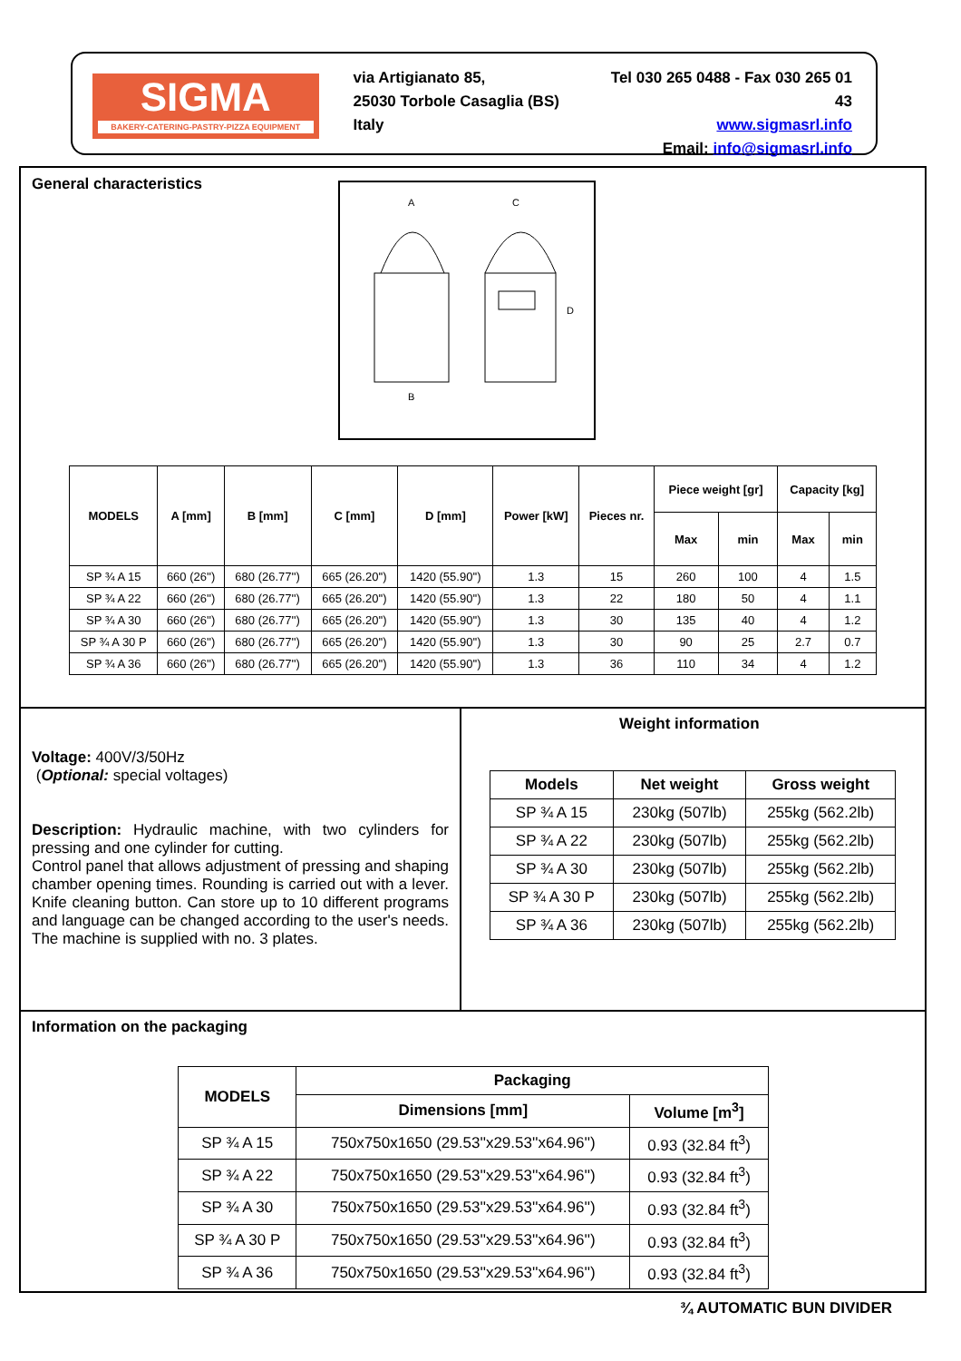SIGMA
BAKERY-CATERING-PASTRY-PIZZA EQUIPMENT
via Artigianato 85,
25030 Torbole Casaglia (BS) Italy
Tel 030 265 0488 - Fax 030 265 01 43
www.sigmasrl.info
Email: info@sigmasrl.info
General characteristics
A
C
B
D
| MODELS | A [mm] | B [mm] | C [mm] | D [mm] | Power [kW] | Pieces nr. | Piece weight [gr] | | Capacity [kg] | |
| --- | --- | --- | --- | --- | --- | --- | --- | --- | --- | --- |
| | | | | | | | Max | min | Max | min |
| SP ¾ A 15 | 660 (26'') | 680 (26.77'') | 665 (26.20'') | 1420 (55.90'') | 1.3 | 15 | 260 | 100 | 4 | 1.5 |
| SP ¾ A 22 | 660 (26'') | 680 (26.77'') | 665 (26.20'') | 1420 (55.90'') | 1.3 | 22 | 180 | 50 | 4 | 1.1 |
| SP ¾ A 30 | 660 (26'') | 680 (26.77'') | 665 (26.20'') | 1420 (55.90'') | 1.3 | 30 | 135 | 40 | 4 | 1.2 |
| SP ¾ A 30 P | 660 (26'') | 680 (26.77'') | 665 (26.20'') | 1420 (55.90'') | 1.3 | 30 | 90 | 25 | 2.7 | 0.7 |
| SP ¾ A 36 | 660 (26'') | 680 (26.77'') | 665 (26.20'') | 1420 (55.90'') | 1.3 | 36 | 110 | 34 | 4 | 1.2 |
Voltage: 400V/3/50Hz
(Optional: special voltages)
Description: Hydraulic machine, with two cylinders for pressing and one cylinder for cutting.
Control panel that allows adjustment of pressing and shaping chamber opening times. Rounding is carried out with a lever. Knife cleaning button. Can store up to 10 different programs and language can be changed according to the user's needs. The machine is supplied with no. 3 plates.
Weight information
| Models | Net weight | Gross weight |
| --- | --- | --- |
| SP ¾ A 15 | 230kg (507lb) | 255kg (562.2lb) |
| SP ¾ A 22 | 230kg (507lb) | 255kg (562.2lb) |
| SP ¾ A 30 | 230kg (507lb) | 255kg (562.2lb) |
| SP ¾ A 30 P | 230kg (507lb) | 255kg (562.2lb) |
| SP ¾ A 36 | 230kg (507lb) | 255kg (562.2lb) |
Information on the packaging
| MODELS | Packaging | |
| --- | --- | --- |
| | Dimensions [mm] | Volume [m<sup>3</sup>] |
| SP ¾ A 15 | 750x750x1650 (29.53''x29.53''x64.96'') | 0.93 (32.84 ft<sup>3</sup>) |
| SP ¾ A 22 | 750x750x1650 (29.53''x29.53''x64.96'') | 0.93 (32.84 ft<sup>3</sup>) |
| SP ¾ A 30 | 750x750x1650 (29.53''x29.53''x64.96'') | 0.93 (32.84 ft<sup>3</sup>) |
| SP ¾ A 30 P | 750x750x1650 (29.53''x29.53''x64.96'') | 0.93 (32.84 ft<sup>3</sup>) |
| SP ¾ A 36 | 750x750x1650 (29.53''x29.53''x64.96'') | 0.93 (32.84 ft<sup>3</sup>) |
¾ AUTOMATIC BUN DIVIDER